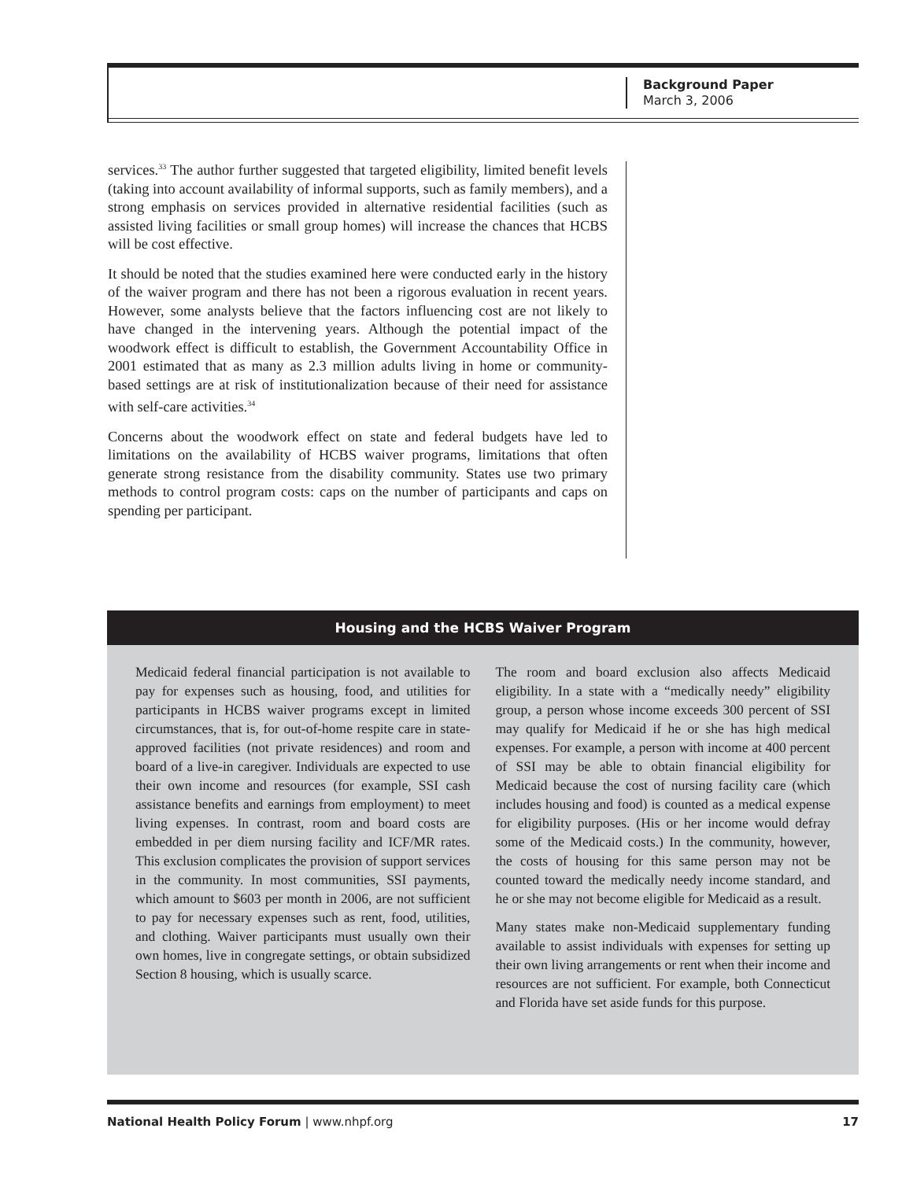Background Paper
March 3, 2006
services.<sup>33</sup> The author further suggested that targeted eligibility, limited benefit levels (taking into account availability of informal supports, such as family members), and a strong emphasis on services provided in alternative residential facilities (such as assisted living facilities or small group homes) will increase the chances that HCBS will be cost effective.
It should be noted that the studies examined here were conducted early in the history of the waiver program and there has not been a rigorous evaluation in recent years. However, some analysts believe that the factors influencing cost are not likely to have changed in the intervening years. Although the potential impact of the woodwork effect is difficult to establish, the Government Accountability Office in 2001 estimated that as many as 2.3 million adults living in home or community-based settings are at risk of institutionalization because of their need for assistance with self-care activities.<sup>34</sup>
Concerns about the woodwork effect on state and federal budgets have led to limitations on the availability of HCBS waiver programs, limitations that often generate strong resistance from the disability community. States use two primary methods to control program costs: caps on the number of participants and caps on spending per participant.
Housing and the HCBS Waiver Program
Medicaid federal financial participation is not available to pay for expenses such as housing, food, and utilities for participants in HCBS waiver programs except in limited circumstances, that is, for out-of-home respite care in state-approved facilities (not private residences) and room and board of a live-in caregiver. Individuals are expected to use their own income and resources (for example, SSI cash assistance benefits and earnings from employment) to meet living expenses. In contrast, room and board costs are embedded in per diem nursing facility and ICF/MR rates. This exclusion complicates the provision of support services in the community. In most communities, SSI payments, which amount to $603 per month in 2006, are not sufficient to pay for necessary expenses such as rent, food, utilities, and clothing. Waiver participants must usually own their own homes, live in congregate settings, or obtain subsidized Section 8 housing, which is usually scarce.
The room and board exclusion also affects Medicaid eligibility. In a state with a “medically needy” eligibility group, a person whose income exceeds 300 percent of SSI may qualify for Medicaid if he or she has high medical expenses. For example, a person with income at 400 percent of SSI may be able to obtain financial eligibility for Medicaid because the cost of nursing facility care (which includes housing and food) is counted as a medical expense for eligibility purposes. (His or her income would defray some of the Medicaid costs.) In the community, however, the costs of housing for this same person may not be counted toward the medically needy income standard, and he or she may not become eligible for Medicaid as a result.
Many states make non-Medicaid supplementary funding available to assist individuals with expenses for setting up their own living arrangements or rent when their income and resources are not sufficient. For example, both Connecticut and Florida have set aside funds for this purpose.
National Health Policy Forum | www.nhpf.org 17